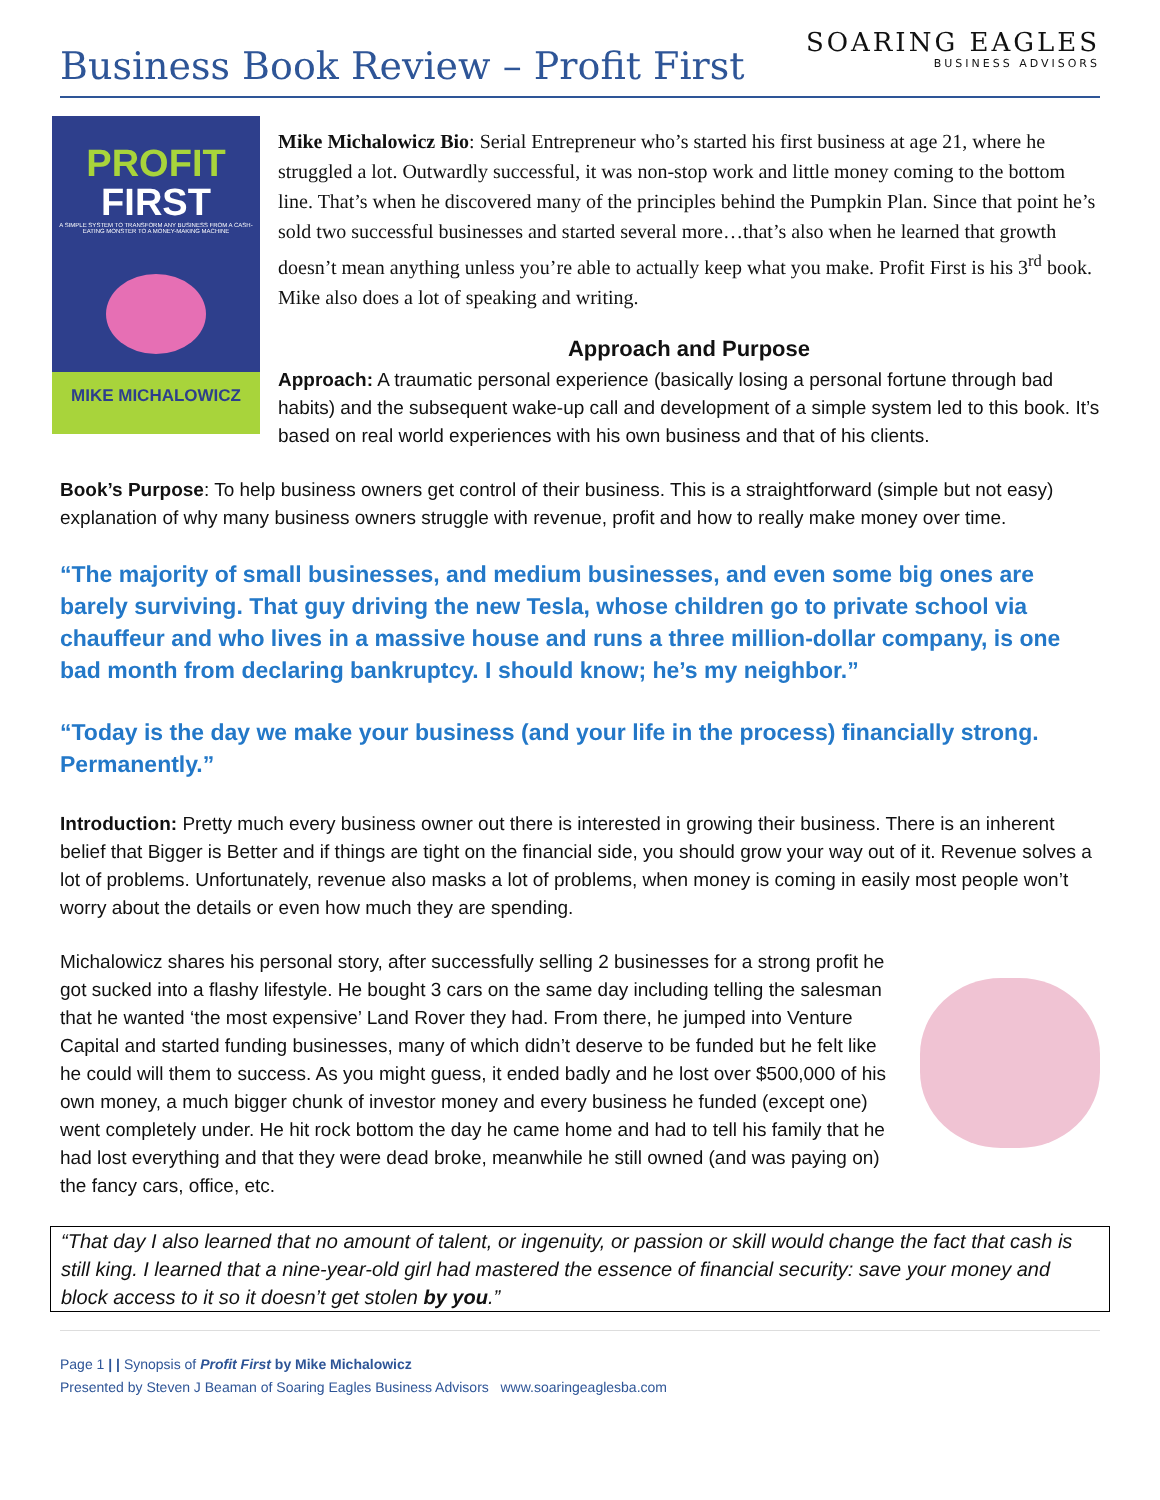Business Book Review – Profit First
SOARING EAGLES
BUSINESS ADVISORS
PROFIT
FIRST
A SIMPLE SYSTEM TO TRANSFORM ANY BUSINESS FROM A CASH-EATING MONSTER TO A MONEY-MAKING MACHINE
MIKE MICHALOWICZ
Mike Michalowicz Bio: Serial Entrepreneur who’s started his first business at age 21, where he struggled a lot. Outwardly successful, it was non-stop work and little money coming to the bottom line. That’s when he discovered many of the principles behind the Pumpkin Plan. Since that point he’s sold two successful businesses and started several more…that’s also when he learned that growth doesn’t mean anything unless you’re able to actually keep what you make. Profit First is his 3<sup>rd</sup> book. Mike also does a lot of speaking and writing.
Approach and Purpose
Approach: A traumatic personal experience (basically losing a personal fortune through bad habits) and the subsequent wake-up call and development of a simple system led to this book. It’s based on real world experiences with his own business and that of his clients.
Book’s Purpose: To help business owners get control of their business. This is a straightforward (simple but not easy) explanation of why many business owners struggle with revenue, profit and how to really make money over time.
“The majority of small businesses, and medium businesses, and even some big ones are barely surviving. That guy driving the new Tesla, whose children go to private school via chauffeur and who lives in a massive house and runs a three million-dollar company, is one bad month from declaring bankruptcy. I should know; he’s my neighbor.”
“Today is the day we make your business (and your life in the process) financially strong. Permanently.”
Introduction: Pretty much every business owner out there is interested in growing their business. There is an inherent belief that Bigger is Better and if things are tight on the financial side, you should grow your way out of it. Revenue solves a lot of problems. Unfortunately, revenue also masks a lot of problems, when money is coming in easily most people won’t worry about the details or even how much they are spending.
Michalowicz shares his personal story, after successfully selling 2 businesses for a strong profit he got sucked into a flashy lifestyle. He bought 3 cars on the same day including telling the salesman that he wanted ‘the most expensive’ Land Rover they had. From there, he jumped into Venture Capital and started funding businesses, many of which didn’t deserve to be funded but he felt like he could will them to success. As you might guess, it ended badly and he lost over $500,000 of his own money, a much bigger chunk of investor money and every business he funded (except one) went completely under. He hit rock bottom the day he came home and had to tell his family that he had lost everything and that they were dead broke, meanwhile he still owned (and was paying on) the fancy cars, office, etc.
“That day I also learned that no amount of talent, or ingenuity, or passion or skill would change the fact that cash is still king. I learned that a nine-year-old girl had mastered the essence of financial security: save your money and block access to it so it doesn’t get stolen by you.”
Page 1 | | Synopsis of Profit First by Mike Michalowicz
Presented by Steven J Beaman of Soaring Eagles Business Advisors www.soaringeaglesba.com